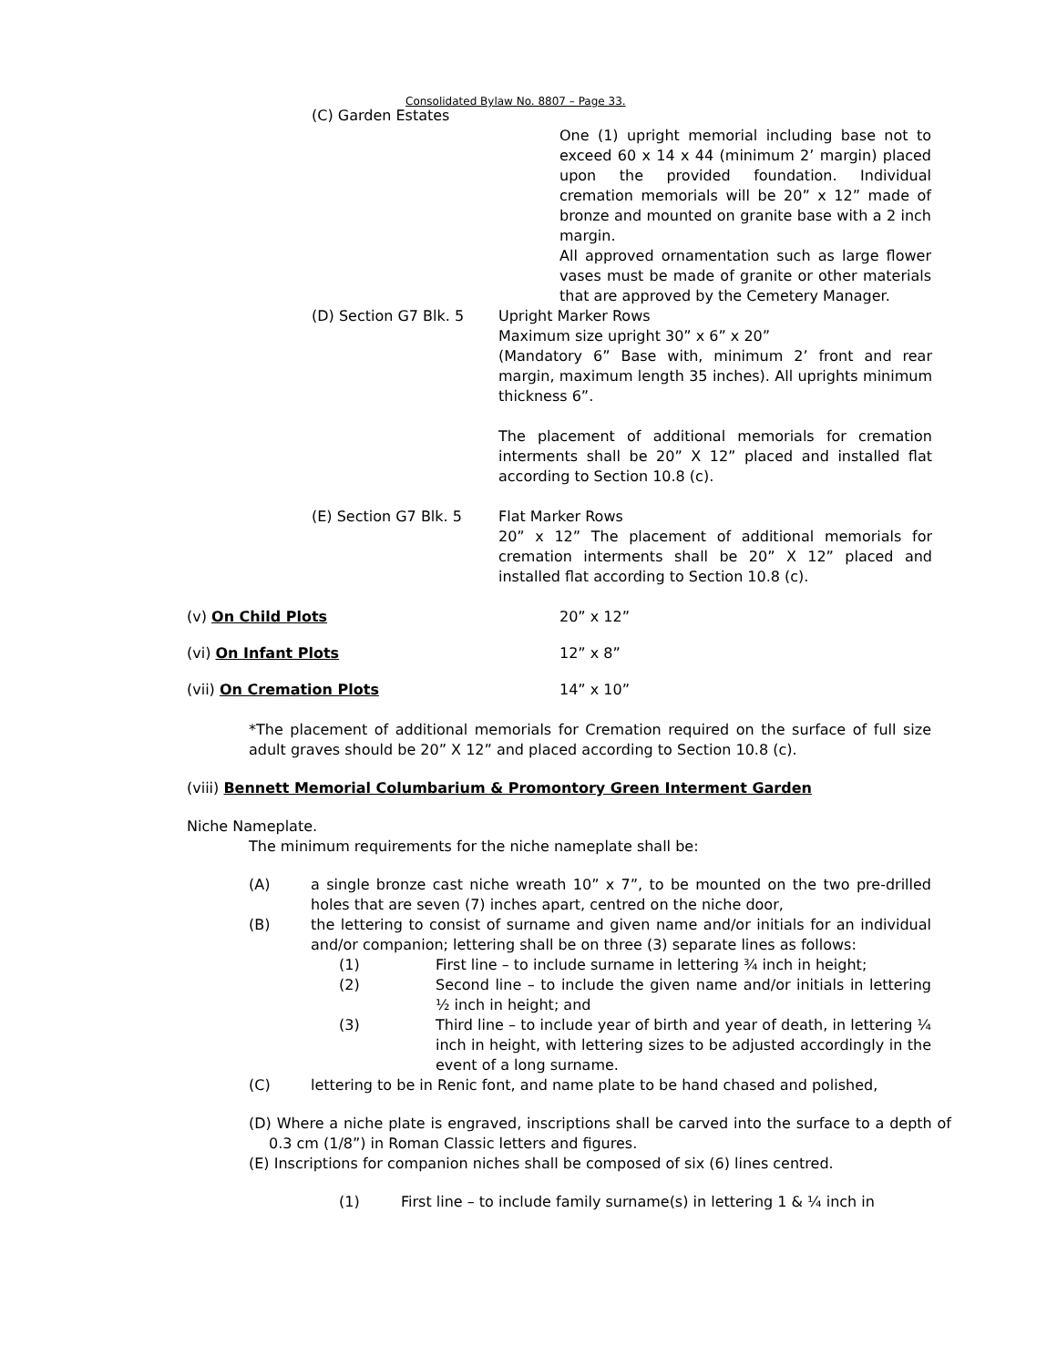Consolidated Bylaw No. 8807 – Page 33.
(C) Garden Estates
One (1) upright memorial including base not to exceed 60 x 14 x 44 (minimum 2’ margin) placed upon the provided foundation. Individual cremation memorials will be 20” x 12” made of bronze and mounted on granite base with a 2 inch margin.
All approved ornamentation such as large flower vases must be made of granite or other materials that are approved by the Cemetery Manager.
(D) Section G7 Blk. 5 Upright Marker Rows
Maximum size upright 30” x 6” x 20”
(Mandatory 6” Base with, minimum 2’ front and rear margin, maximum length 35 inches). All uprights minimum thickness 6”.
The placement of additional memorials for cremation interments shall be 20” X 12” placed and installed flat according to Section 10.8 (c).
(E) Section G7 Blk. 5 Flat Marker Rows
20” x 12” The placement of additional memorials for cremation interments shall be 20” X 12” placed and installed flat according to Section 10.8 (c).
(v) On Child Plots 20” x 12”
(vi) On Infant Plots 12” x 8”
(vii) On Cremation Plots 14” x 10”
*The placement of additional memorials for Cremation required on the surface of full size adult graves should be 20” X 12” and placed according to Section 10.8 (c).
(viii) Bennett Memorial Columbarium & Promontory Green Interment Garden
Niche Nameplate.
The minimum requirements for the niche nameplate shall be:
(A) a single bronze cast niche wreath 10” x 7”, to be mounted on the two pre-drilled holes that are seven (7) inches apart, centred on the niche door,
(B) the lettering to consist of surname and given name and/or initials for an individual and/or companion; lettering shall be on three (3) separate lines as follows:
(1) First line – to include surname in lettering ¾ inch in height;
(2) Second line – to include the given name and/or initials in lettering ½ inch in height; and
(3) Third line – to include year of birth and year of death, in lettering ¼ inch in height, with lettering sizes to be adjusted accordingly in the event of a long surname.
(C) lettering to be in Renic font, and name plate to be hand chased and polished,
(D) Where a niche plate is engraved, inscriptions shall be carved into the surface to a depth of 0.3 cm (1/8”) in Roman Classic letters and figures.
(E) Inscriptions for companion niches shall be composed of six (6) lines centred.
(1) First line – to include family surname(s) in lettering 1 & ¼ inch in